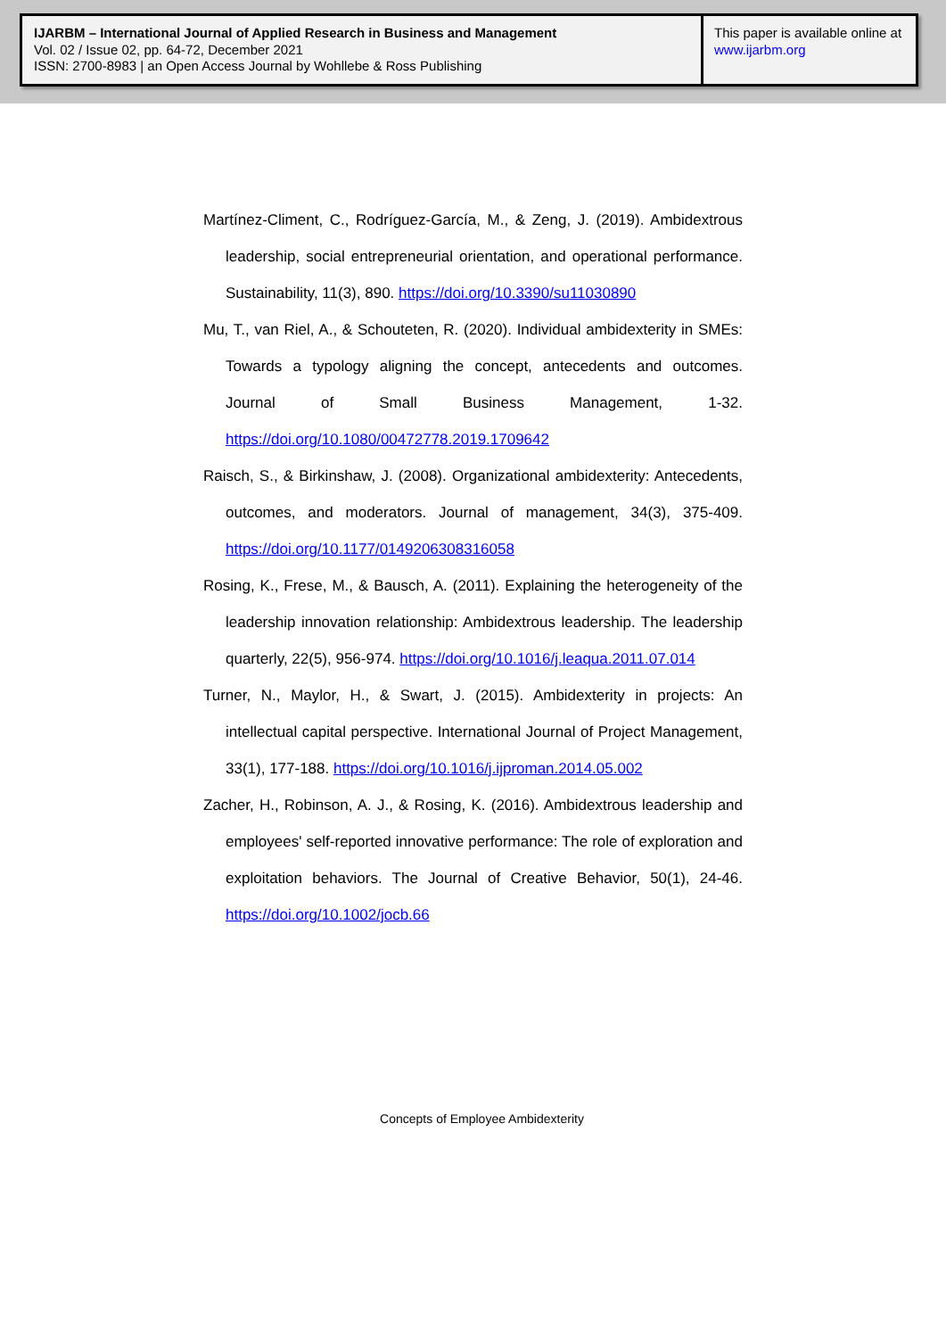IJARBM – International Journal of Applied Research in Business and Management
Vol. 02 / Issue 02, pp. 64-72, December 2021
ISSN: 2700-8983 | an Open Access Journal by Wohllebe & Ross Publishing
This paper is available online at
www.ijarbm.org
Martínez-Climent, C., Rodríguez-García, M., & Zeng, J. (2019). Ambidextrous leadership, social entrepreneurial orientation, and operational performance. Sustainability, 11(3), 890. https://doi.org/10.3390/su11030890
Mu, T., van Riel, A., & Schouteten, R. (2020). Individual ambidexterity in SMEs: Towards a typology aligning the concept, antecedents and outcomes. Journal of Small Business Management, 1-32. https://doi.org/10.1080/00472778.2019.1709642
Raisch, S., & Birkinshaw, J. (2008). Organizational ambidexterity: Antecedents, outcomes, and moderators. Journal of management, 34(3), 375-409. https://doi.org/10.1177/0149206308316058
Rosing, K., Frese, M., & Bausch, A. (2011). Explaining the heterogeneity of the leadership innovation relationship: Ambidextrous leadership. The leadership quarterly, 22(5), 956-974. https://doi.org/10.1016/j.leaqua.2011.07.014
Turner, N., Maylor, H., & Swart, J. (2015). Ambidexterity in projects: An intellectual capital perspective. International Journal of Project Management, 33(1), 177-188. https://doi.org/10.1016/j.ijproman.2014.05.002
Zacher, H., Robinson, A. J., & Rosing, K. (2016). Ambidextrous leadership and employees' self-reported innovative performance: The role of exploration and exploitation behaviors. The Journal of Creative Behavior, 50(1), 24-46. https://doi.org/10.1002/jocb.66
Concepts of Employee Ambidexterity